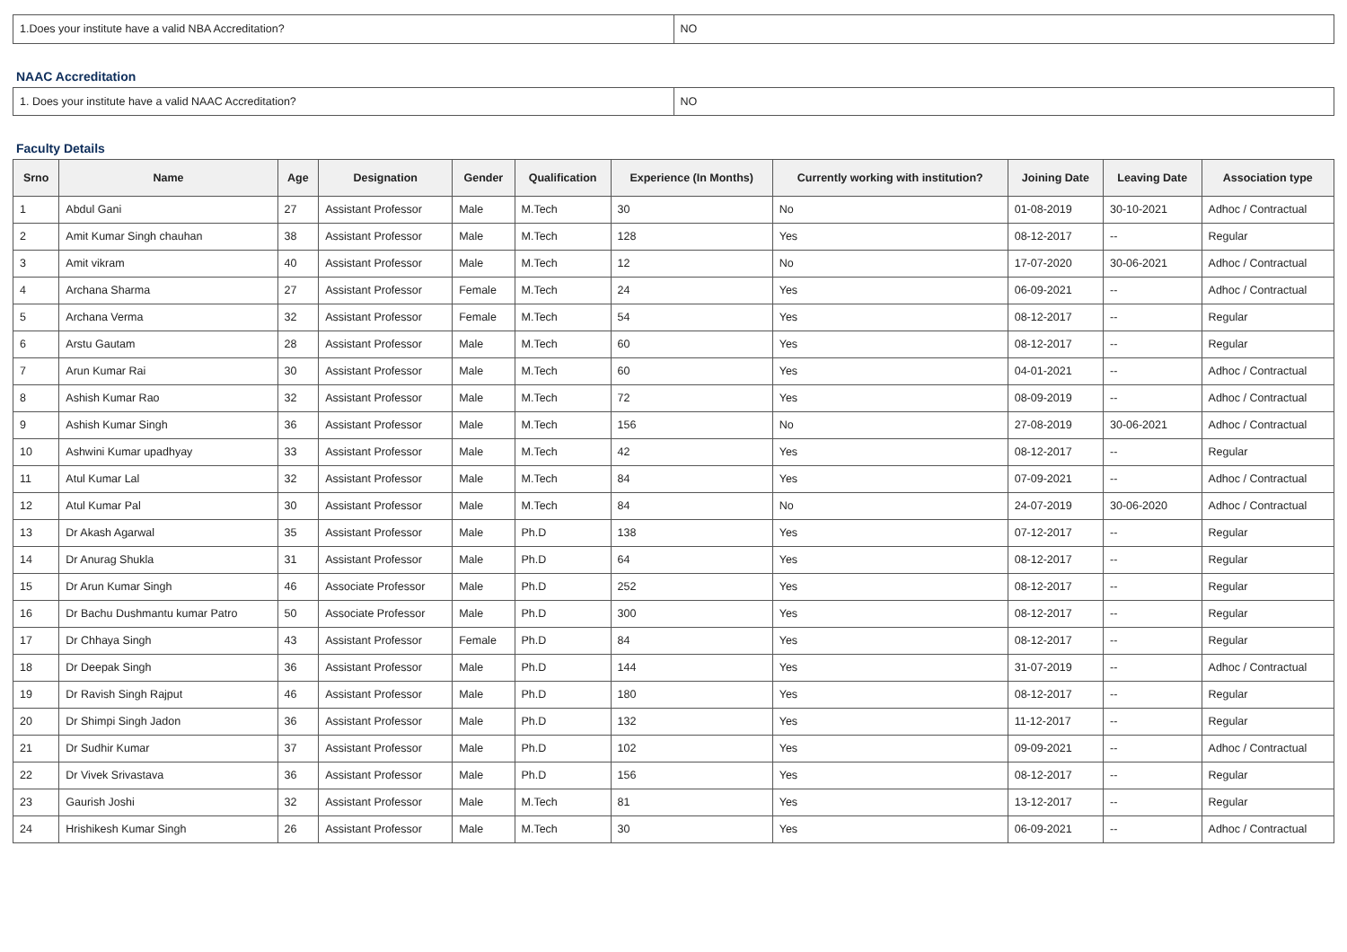| 1.Does your institute have a valid NBA Accreditation? | NO |
NAAC Accreditation
| 1. Does your institute have a valid NAAC Accreditation? | NO |
Faculty Details
| Srno | Name | Age | Designation | Gender | Qualification | Experience (In Months) | Currently working with institution? | Joining Date | Leaving Date | Association type |
| --- | --- | --- | --- | --- | --- | --- | --- | --- | --- | --- |
| 1 | Abdul Gani | 27 | Assistant Professor | Male | M.Tech | 30 | No | 01-08-2019 | 30-10-2021 | Adhoc / Contractual |
| 2 | Amit Kumar Singh chauhan | 38 | Assistant Professor | Male | M.Tech | 128 | Yes | 08-12-2017 | -- | Regular |
| 3 | Amit vikram | 40 | Assistant Professor | Male | M.Tech | 12 | No | 17-07-2020 | 30-06-2021 | Adhoc / Contractual |
| 4 | Archana Sharma | 27 | Assistant Professor | Female | M.Tech | 24 | Yes | 06-09-2021 | -- | Adhoc / Contractual |
| 5 | Archana Verma | 32 | Assistant Professor | Female | M.Tech | 54 | Yes | 08-12-2017 | -- | Regular |
| 6 | Arstu Gautam | 28 | Assistant Professor | Male | M.Tech | 60 | Yes | 08-12-2017 | -- | Regular |
| 7 | Arun Kumar Rai | 30 | Assistant Professor | Male | M.Tech | 60 | Yes | 04-01-2021 | -- | Adhoc / Contractual |
| 8 | Ashish Kumar Rao | 32 | Assistant Professor | Male | M.Tech | 72 | Yes | 08-09-2019 | -- | Adhoc / Contractual |
| 9 | Ashish Kumar Singh | 36 | Assistant Professor | Male | M.Tech | 156 | No | 27-08-2019 | 30-06-2021 | Adhoc / Contractual |
| 10 | Ashwini Kumar upadhyay | 33 | Assistant Professor | Male | M.Tech | 42 | Yes | 08-12-2017 | -- | Regular |
| 11 | Atul Kumar Lal | 32 | Assistant Professor | Male | M.Tech | 84 | Yes | 07-09-2021 | -- | Adhoc / Contractual |
| 12 | Atul Kumar Pal | 30 | Assistant Professor | Male | M.Tech | 84 | No | 24-07-2019 | 30-06-2020 | Adhoc / Contractual |
| 13 | Dr Akash Agarwal | 35 | Assistant Professor | Male | Ph.D | 138 | Yes | 07-12-2017 | -- | Regular |
| 14 | Dr Anurag Shukla | 31 | Assistant Professor | Male | Ph.D | 64 | Yes | 08-12-2017 | -- | Regular |
| 15 | Dr Arun Kumar Singh | 46 | Associate Professor | Male | Ph.D | 252 | Yes | 08-12-2017 | -- | Regular |
| 16 | Dr Bachu Dushmantu kumar Patro | 50 | Associate Professor | Male | Ph.D | 300 | Yes | 08-12-2017 | -- | Regular |
| 17 | Dr Chhaya Singh | 43 | Assistant Professor | Female | Ph.D | 84 | Yes | 08-12-2017 | -- | Regular |
| 18 | Dr Deepak Singh | 36 | Assistant Professor | Male | Ph.D | 144 | Yes | 31-07-2019 | -- | Adhoc / Contractual |
| 19 | Dr Ravish Singh Rajput | 46 | Assistant Professor | Male | Ph.D | 180 | Yes | 08-12-2017 | -- | Regular |
| 20 | Dr Shimpi Singh Jadon | 36 | Assistant Professor | Male | Ph.D | 132 | Yes | 11-12-2017 | -- | Regular |
| 21 | Dr Sudhir Kumar | 37 | Assistant Professor | Male | Ph.D | 102 | Yes | 09-09-2021 | -- | Adhoc / Contractual |
| 22 | Dr Vivek Srivastava | 36 | Assistant Professor | Male | Ph.D | 156 | Yes | 08-12-2017 | -- | Regular |
| 23 | Gaurish Joshi | 32 | Assistant Professor | Male | M.Tech | 81 | Yes | 13-12-2017 | -- | Regular |
| 24 | Hrishikesh Kumar Singh | 26 | Assistant Professor | Male | M.Tech | 30 | Yes | 06-09-2021 | -- | Adhoc / Contractual |